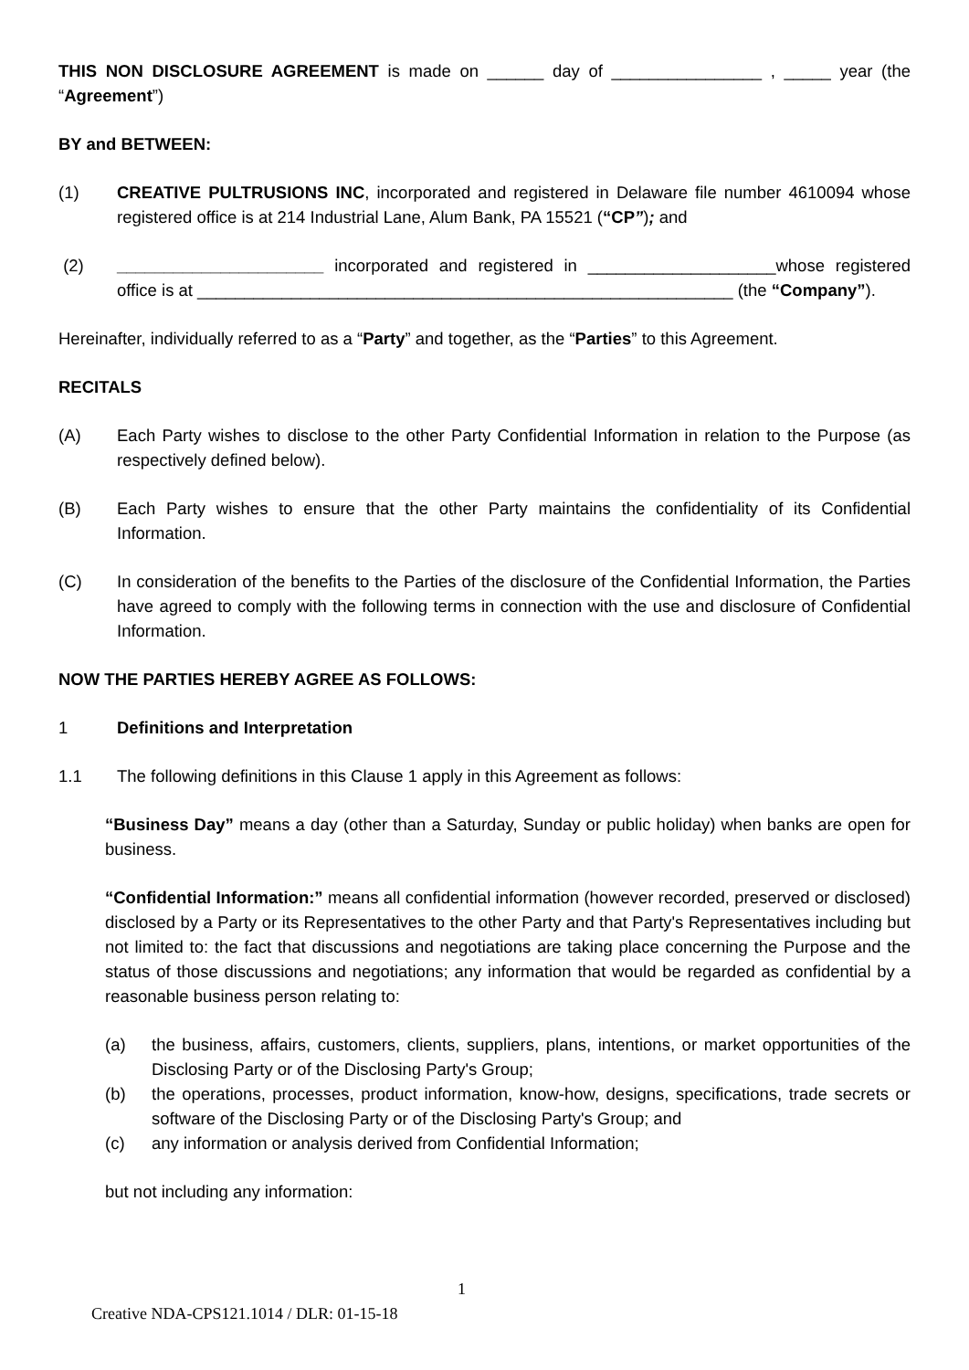THIS NON DISCLOSURE AGREEMENT is made on ______ day of ________________ , _____ year (the “Agreement”)
BY and BETWEEN:
(1) CREATIVE PULTRUSIONS INC, incorporated and registered in Delaware file number 4610094 whose registered office is at 214 Industrial Lane, Alum Bank, PA 15521 (“CP”); and
(2) ______________________ incorporated and registered in ____________________whose registered office is at _________________________________________________________ (the “Company”).
Hereinafter, individually referred to as a “Party” and together, as the “Parties” to this Agreement.
RECITALS
(A) Each Party wishes to disclose to the other Party Confidential Information in relation to the Purpose (as respectively defined below).
(B) Each Party wishes to ensure that the other Party maintains the confidentiality of its Confidential Information.
(C) In consideration of the benefits to the Parties of the disclosure of the Confidential Information, the Parties have agreed to comply with the following terms in connection with the use and disclosure of Confidential Information.
NOW THE PARTIES HEREBY AGREE AS FOLLOWS:
1 Definitions and Interpretation
1.1 The following definitions in this Clause 1 apply in this Agreement as follows:
“Business Day” means a day (other than a Saturday, Sunday or public holiday) when banks are open for business.
“Confidential Information:” means all confidential information (however recorded, preserved or disclosed) disclosed by a Party or its Representatives to the other Party and that Party's Representatives including but not limited to: the fact that discussions and negotiations are taking place concerning the Purpose and the status of those discussions and negotiations; any information that would be regarded as confidential by a reasonable business person relating to:
(a) the business, affairs, customers, clients, suppliers, plans, intentions, or market opportunities of the Disclosing Party or of the Disclosing Party's Group;
(b) the operations, processes, product information, know-how, designs, specifications, trade secrets or software of the Disclosing Party or of the Disclosing Party's Group; and
(c) any information or analysis derived from Confidential Information;
but not including any information:
1
Creative NDA-CPS121.1014 / DLR: 01-15-18